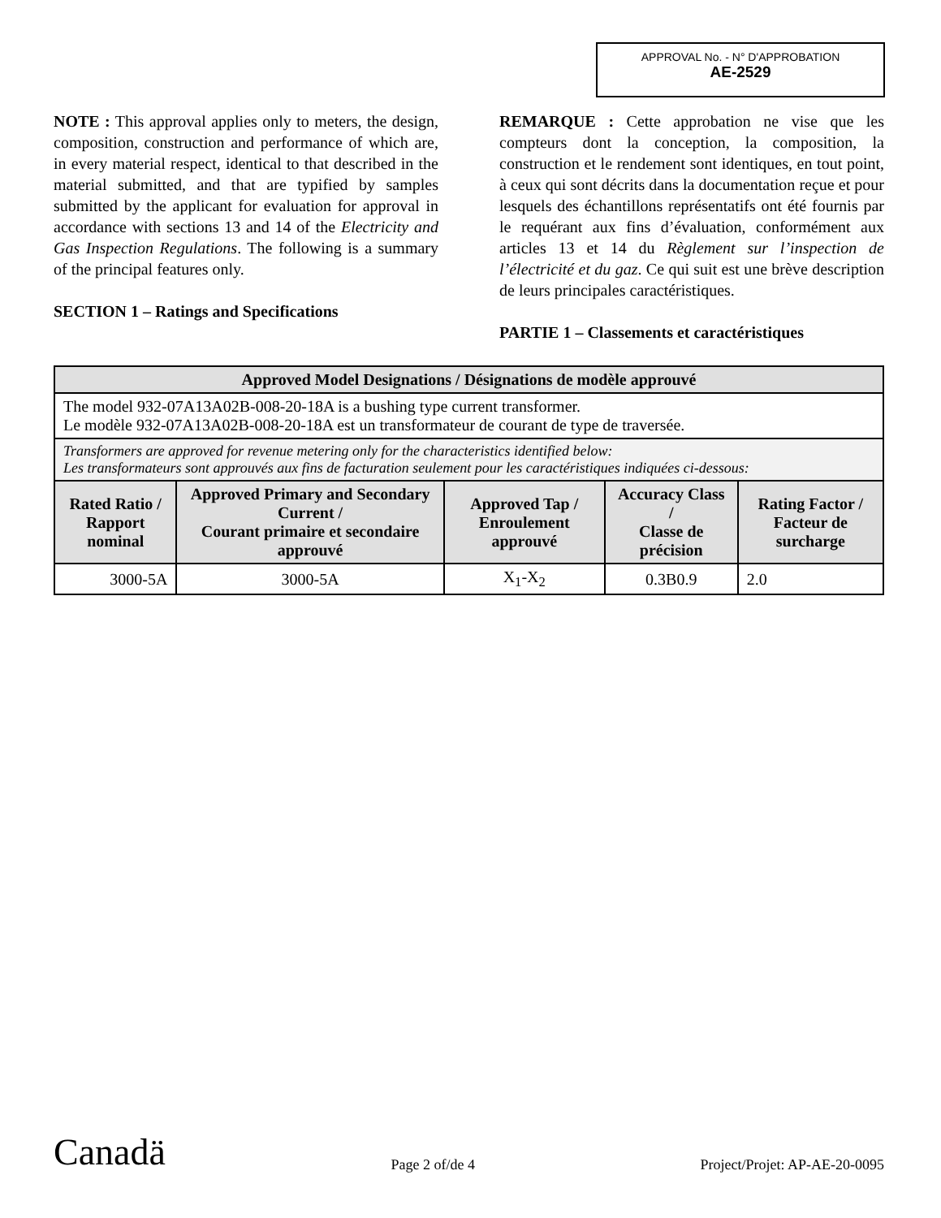APPROVAL No. - N° D'APPROBATION
AE-2529
NOTE : This approval applies only to meters, the design, composition, construction and performance of which are, in every material respect, identical to that described in the material submitted, and that are typified by samples submitted by the applicant for evaluation for approval in accordance with sections 13 and 14 of the Electricity and Gas Inspection Regulations. The following is a summary of the principal features only.
SECTION 1 – Ratings and Specifications
REMARQUE : Cette approbation ne vise que les compteurs dont la conception, la composition, la construction et le rendement sont identiques, en tout point, à ceux qui sont décrits dans la documentation reçue et pour lesquels des échantillons représentatifs ont été fournis par le requérant aux fins d’évaluation, conformément aux articles 13 et 14 du Règlement sur l’inspection de l’électricité et du gaz. Ce qui suit est une brève description de leurs principales caractéristiques.
PARTIE 1 – Classements et caractéristiques
| Approved Model Designations / Désignations de modèle approuvé | | | | |
| --- | --- | --- | --- | --- |
| The model 932-07A13A02B-008-20-18A is a bushing type current transformer. Le modèle 932-07A13A02B-008-20-18A est un transformateur de courant de type de traversée. | | | | |
| Transformers are approved for revenue metering only for the characteristics identified below: Les transformateurs sont approuvés aux fins de facturation seulement pour les caractéristiques indiquées ci-dessous: | | | | |
| Rated Ratio / Rapport nominal | Approved Primary and Secondary Current / Courant primaire et secondaire approuvé | Approved Tap / Enroulement approuvé | Accuracy Class / Classe de précision | Rating Factor / Facteur de surcharge |
| 3000-5A | 3000-5A | X<sub>1</sub>-X<sub>2</sub> | 0.3B0.9 | 2.0 |
Canadä Page 2 of/de 4 Project/Projet: AP-AE-20-0095